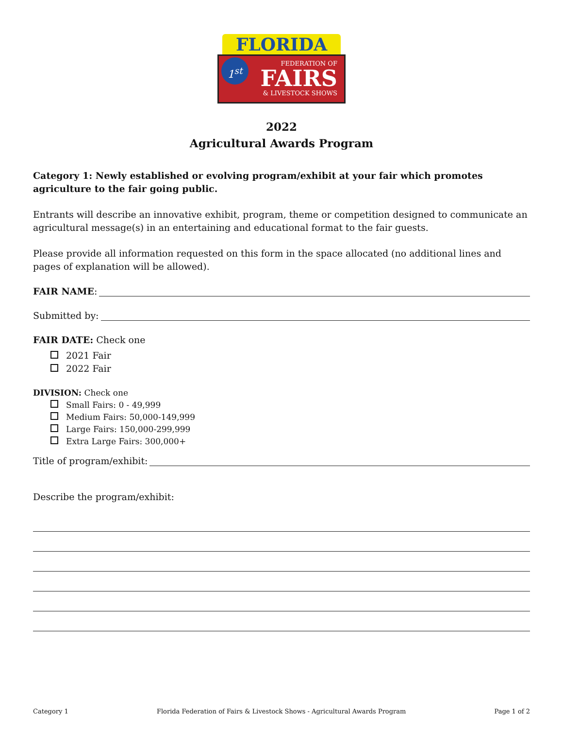FLORIDA
FEDERATION OF
FAIRS
& LIVESTOCK SHOWS
1<sup>st</sup>
2022
Agricultural Awards Program
Category 1: Newly established or evolving program/exhibit at your fair which promotes agriculture to the fair going public.
Entrants will describe an innovative exhibit, program, theme or competition designed to communicate an agricultural message(s) in an entertaining and educational format to the fair guests.
Please provide all information requested on this form in the space allocated (no additional lines and pages of explanation will be allowed).
FAIR NAME:
Submitted by:
FAIR DATE: Check one
2021 Fair
2022 Fair
DIVISION: Check one
Small Fairs: 0 - 49,999
Medium Fairs: 50,000-149,999
Large Fairs: 150,000-299,999
Extra Large Fairs: 300,000+
Title of program/exhibit:
Describe the program/exhibit:
Category 1 Florida Federation of Fairs & Livestock Shows - Agricultural Awards Program Page 1 of 2